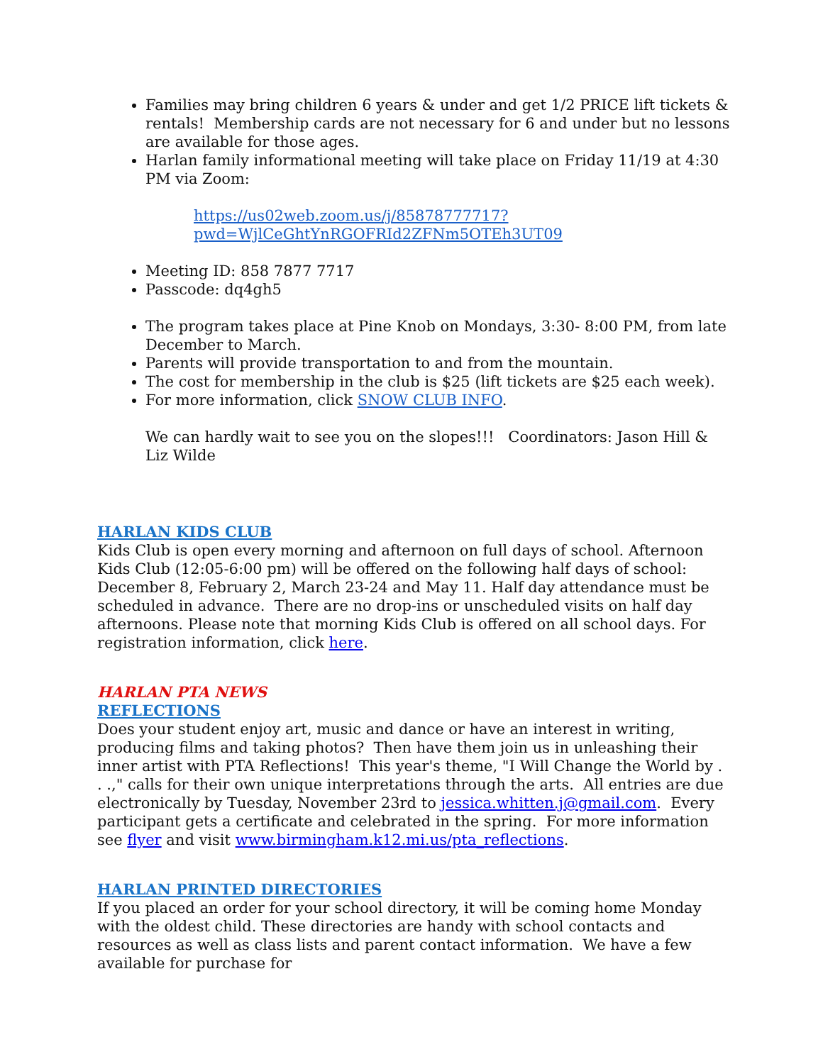Families may bring children 6 years & under and get 1/2 PRICE lift tickets & rentals! Membership cards are not necessary for 6 and under but no lessons are available for those ages.
Harlan family informational meeting will take place on Friday 11/19 at 4:30 PM via Zoom:
https://us02web.zoom.us/j/85878777717?pwd=WjlCeGhtYnRGOFRId2ZFNm5OTEh3UT09
Meeting ID: 858 7877 7717
Passcode: dq4gh5
The program takes place at Pine Knob on Mondays, 3:30- 8:00 PM, from late December to March.
Parents will provide transportation to and from the mountain.
The cost for membership in the club is $25 (lift tickets are $25 each week).
For more information, click SNOW CLUB INFO.
We can hardly wait to see you on the slopes!!! Coordinators: Jason Hill & Liz Wilde
HARLAN KIDS CLUB
Kids Club is open every morning and afternoon on full days of school. Afternoon Kids Club (12:05-6:00 pm) will be offered on the following half days of school: December 8, February 2, March 23-24 and May 11. Half day attendance must be scheduled in advance. There are no drop-ins or unscheduled visits on half day afternoons. Please note that morning Kids Club is offered on all school days. For registration information, click here.
HARLAN PTA NEWS
REFLECTIONS
Does your student enjoy art, music and dance or have an interest in writing, producing films and taking photos? Then have them join us in unleashing their inner artist with PTA Reflections! This year's theme, "I Will Change the World by . . .," calls for their own unique interpretations through the arts. All entries are due electronically by Tuesday, November 23rd to jessica.whitten.j@gmail.com. Every participant gets a certificate and celebrated in the spring. For more information see flyer and visit www.birmingham.k12.mi.us/pta_reflections.
HARLAN PRINTED DIRECTORIES
If you placed an order for your school directory, it will be coming home Monday with the oldest child. These directories are handy with school contacts and resources as well as class lists and parent contact information. We have a few available for purchase for